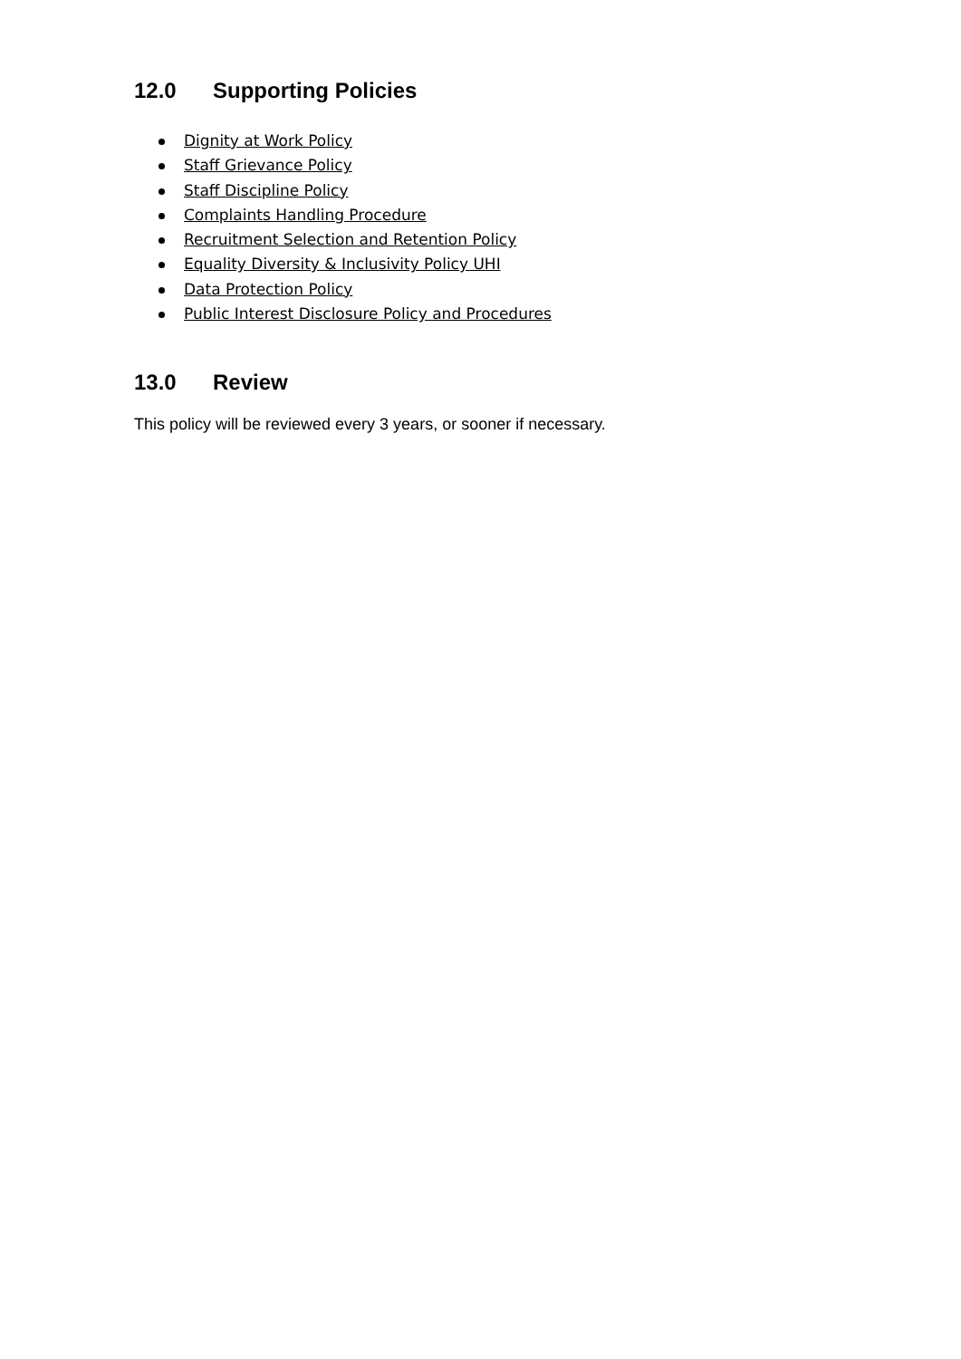12.0 Supporting Policies
Dignity at Work Policy
Staff Grievance Policy
Staff Discipline Policy
Complaints Handling Procedure
Recruitment Selection and Retention Policy
Equality Diversity & Inclusivity Policy UHI
Data Protection Policy
Public Interest Disclosure Policy and Procedures
13.0 Review
This policy will be reviewed every 3 years, or sooner if necessary.